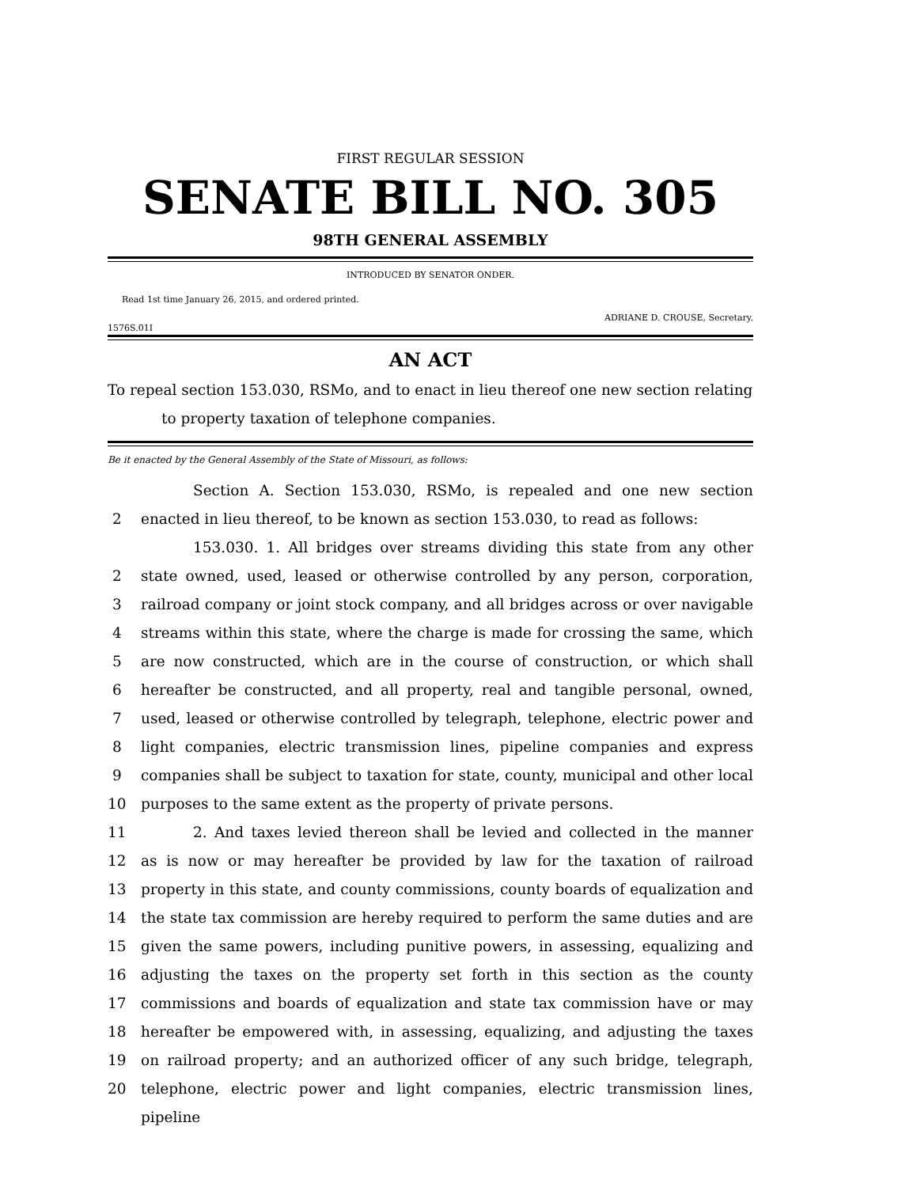FIRST REGULAR SESSION
SENATE BILL NO. 305
98TH GENERAL ASSEMBLY
INTRODUCED BY SENATOR ONDER.
Read 1st time January 26, 2015, and ordered printed.
ADRIANE D. CROUSE, Secretary.
1576S.01I
AN ACT
To repeal section 153.030, RSMo, and to enact in lieu thereof one new section relating
to property taxation of telephone companies.
Be it enacted by the General Assembly of the State of Missouri, as follows:
Section A. Section 153.030, RSMo, is repealed and one new section
2 enacted in lieu thereof, to be known as section 153.030, to read as follows:
153.030. 1. All bridges over streams dividing this state from any other
2 state owned, used, leased or otherwise controlled by any person, corporation,
3 railroad company or joint stock company, and all bridges across or over navigable
4 streams within this state, where the charge is made for crossing the same, which
5 are now constructed, which are in the course of construction, or which shall
6 hereafter be constructed, and all property, real and tangible personal, owned,
7 used, leased or otherwise controlled by telegraph, telephone, electric power and
8 light companies, electric transmission lines, pipeline companies and express
9 companies shall be subject to taxation for state, county, municipal and other local
10 purposes to the same extent as the property of private persons.
11 2. And taxes levied thereon shall be levied and collected in the manner
12 as is now or may hereafter be provided by law for the taxation of railroad
13 property in this state, and county commissions, county boards of equalization and
14 the state tax commission are hereby required to perform the same duties and are
15 given the same powers, including punitive powers, in assessing, equalizing and
16 adjusting the taxes on the property set forth in this section as the county
17 commissions and boards of equalization and state tax commission have or may
18 hereafter be empowered with, in assessing, equalizing, and adjusting the taxes
19 on railroad property; and an authorized officer of any such bridge, telegraph,
20 telephone, electric power and light companies, electric transmission lines, pipeline